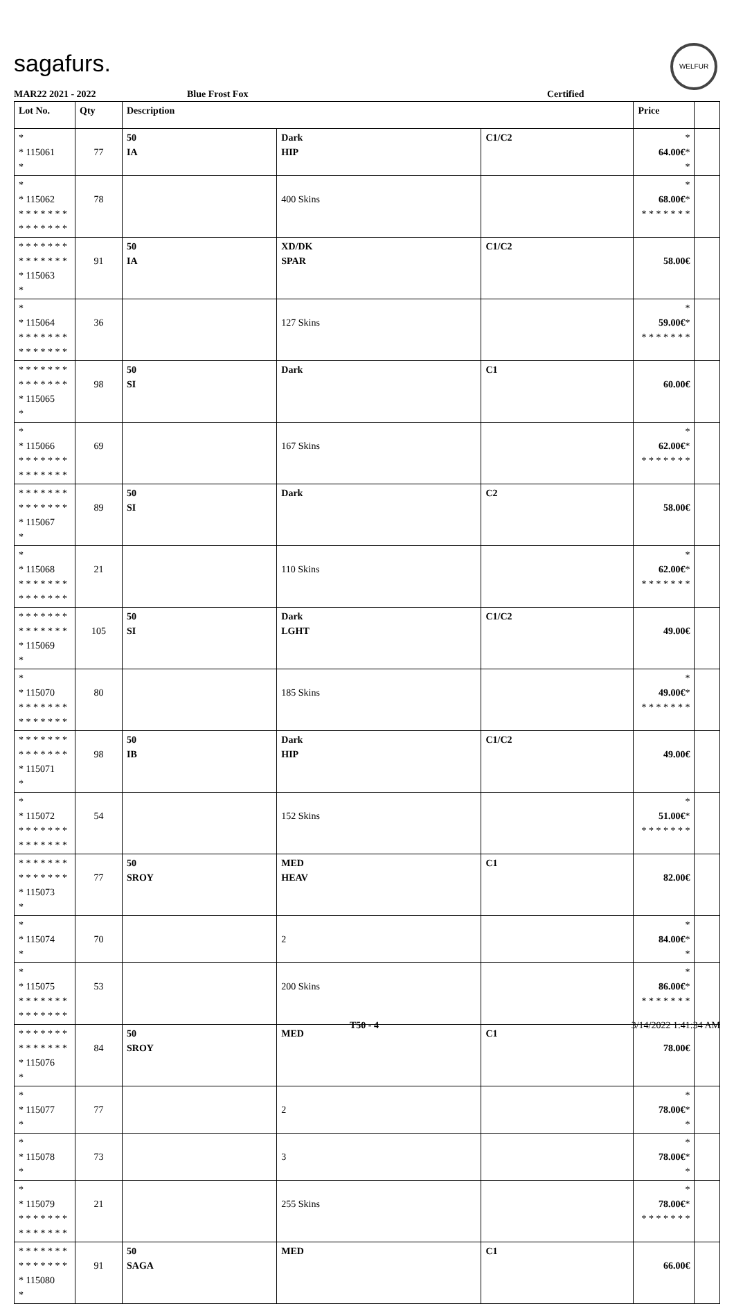sagafurs.
WELFUR
MAR22 2021 - 2022 Blue Frost Fox Certified
| Lot No. | Qty | Description | | | Price | |
| --- | --- | --- | --- | --- | --- | --- |
| * * 115061 * | 77 | 50 IA | Dark HIP | C1/C2 | * 64.00€ * * | |
| * * 115062 * * * * * * * * * * * * * * | 78 | | 400 Skins | | * 68.00€ * * * * * * * * | |
| * * * * * * * * * * * * * * * 115063 * | 91 | 50 IA | XD/DK SPAR | C1/C2 | 58.00€ | |
| * * 115064 * * * * * * * * * * * * * * | 36 | | 127 Skins | | * 59.00€ * * * * * * * * | |
| * * * * * * * * * * * * * * * 115065 * | 98 | 50 SI | Dark | C1 | 60.00€ | |
| * * 115066 * * * * * * * * * * * * * * | 69 | | 167 Skins | | * 62.00€ * * * * * * * * | |
| * * * * * * * * * * * * * * * 115067 * | 89 | 50 SI | Dark | C2 | 58.00€ | |
| * * 115068 * * * * * * * * * * * * * * | 21 | | 110 Skins | | * 62.00€ * * * * * * * * | |
| * * * * * * * * * * * * * * * 115069 * | 105 | 50 SI | Dark LGHT | C1/C2 | 49.00€ | |
| * * 115070 * * * * * * * * * * * * * * | 80 | | 185 Skins | | * 49.00€ * * * * * * * * | |
| * * * * * * * * * * * * * * * 115071 * | 98 | 50 IB | Dark HIP | C1/C2 | 49.00€ | |
| * * 115072 * * * * * * * * * * * * * * | 54 | | 152 Skins | | * 51.00€ * * * * * * * * | |
| * * * * * * * * * * * * * * * 115073 * | 77 | 50 SROY | MED HEAV | C1 | 82.00€ | |
| * * 115074 * | 70 | | 2 | | * 84.00€ * * | |
| * * 115075 * * * * * * * * * * * * * * | 53 | | 200 Skins | | * 86.00€ * * * * * * * * | |
| * * * * * * * * * * * * * * * 115076 * | 84 | 50 SROY | MED | C1 | 78.00€ | |
| * * 115077 * | 77 | | 2 | | * 78.00€ * * | |
| * * 115078 * | 73 | | 3 | | * 78.00€ * * | |
| * * 115079 * * * * * * * * * * * * * * | 21 | | 255 Skins | | * 78.00€ * * * * * * * * | |
| * * * * * * * * * * * * * * * 115080 * | 91 | 50 SAGA | MED | C1 | 66.00€ | |
T50 - 4 3/14/2022 1:41:34 AM